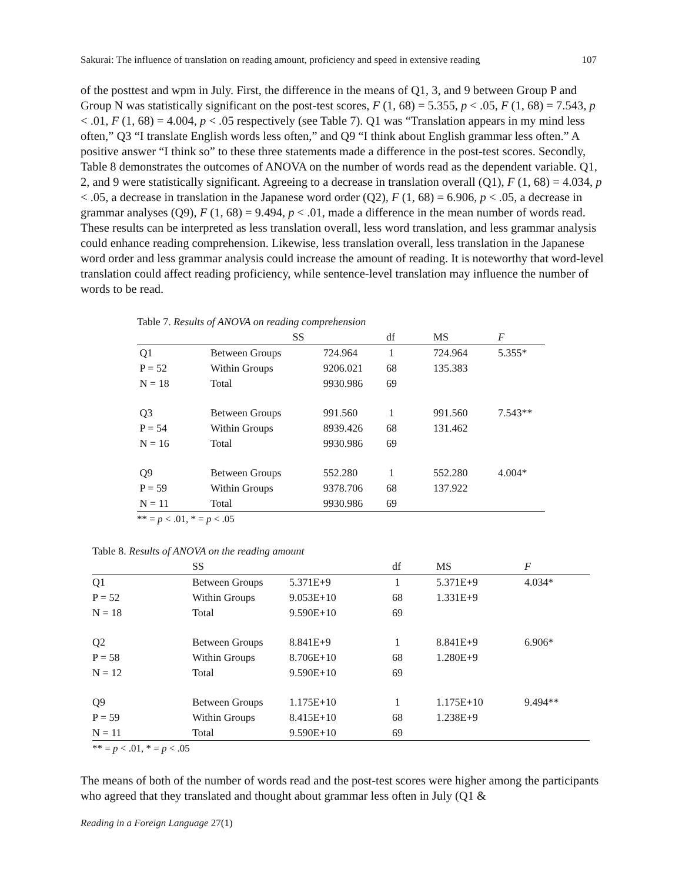Sakurai: The influence of translation on reading amount, proficiency and speed in extensive reading 107
of the posttest and wpm in July. First, the difference in the means of Q1, 3, and 9 between Group P and Group N was statistically significant on the post-test scores, F (1, 68) = 5.355, p < .05, F (1, 68) = 7.543, p < .01, F (1, 68) = 4.004, p < .05 respectively (see Table 7). Q1 was “Translation appears in my mind less often,” Q3 “I translate English words less often,” and Q9 “I think about English grammar less often.” A positive answer “I think so” to these three statements made a difference in the post-test scores. Secondly, Table 8 demonstrates the outcomes of ANOVA on the number of words read as the dependent variable. Q1, 2, and 9 were statistically significant. Agreeing to a decrease in translation overall (Q1), F (1, 68) = 4.034, p < .05, a decrease in translation in the Japanese word order (Q2), F (1, 68) = 6.906, p < .05, a decrease in grammar analyses (Q9), F (1, 68) = 9.494, p < .01, made a difference in the mean number of words read. These results can be interpreted as less translation overall, less word translation, and less grammar analysis could enhance reading comprehension. Likewise, less translation overall, less translation in the Japanese word order and less grammar analysis could increase the amount of reading. It is noteworthy that word-level translation could affect reading proficiency, while sentence-level translation may influence the number of words to be read.
Table 7. Results of ANOVA on reading comprehension
| | SS | | df | MS | F |
| --- | --- | --- | --- | --- | --- |
| Q1 | Between Groups | 724.964 | 1 | 724.964 | 5.355* |
| P = 52 | Within Groups | 9206.021 | 68 | 135.383 | |
| N = 18 | Total | 9930.986 | 69 | | |
| Q3 | Between Groups | 991.560 | 1 | 991.560 | 7.543** |
| P = 54 | Within Groups | 8939.426 | 68 | 131.462 | |
| N = 16 | Total | 9930.986 | 69 | | |
| Q9 | Between Groups | 552.280 | 1 | 552.280 | 4.004* |
| P = 59 | Within Groups | 9378.706 | 68 | 137.922 | |
| N = 11 | Total | 9930.986 | 69 | | |
** = p < .01, * = p < .05
Table 8. Results of ANOVA on the reading amount
| | SS | | df | MS | F |
| --- | --- | --- | --- | --- | --- |
| Q1 | Between Groups | 5.371E+9 | 1 | 5.371E+9 | 4.034* |
| P = 52 | Within Groups | 9.053E+10 | 68 | 1.331E+9 | |
| N = 18 | Total | 9.590E+10 | 69 | | |
| Q2 | Between Groups | 8.841E+9 | 1 | 8.841E+9 | 6.906* |
| P = 58 | Within Groups | 8.706E+10 | 68 | 1.280E+9 | |
| N = 12 | Total | 9.590E+10 | 69 | | |
| Q9 | Between Groups | 1.175E+10 | 1 | 1.175E+10 | 9.494** |
| P = 59 | Within Groups | 8.415E+10 | 68 | 1.238E+9 | |
| N = 11 | Total | 9.590E+10 | 69 | | |
** = p < .01, * = p < .05
The means of both of the number of words read and the post-test scores were higher among the participants who agreed that they translated and thought about grammar less often in July (Q1 &
Reading in a Foreign Language 27(1)